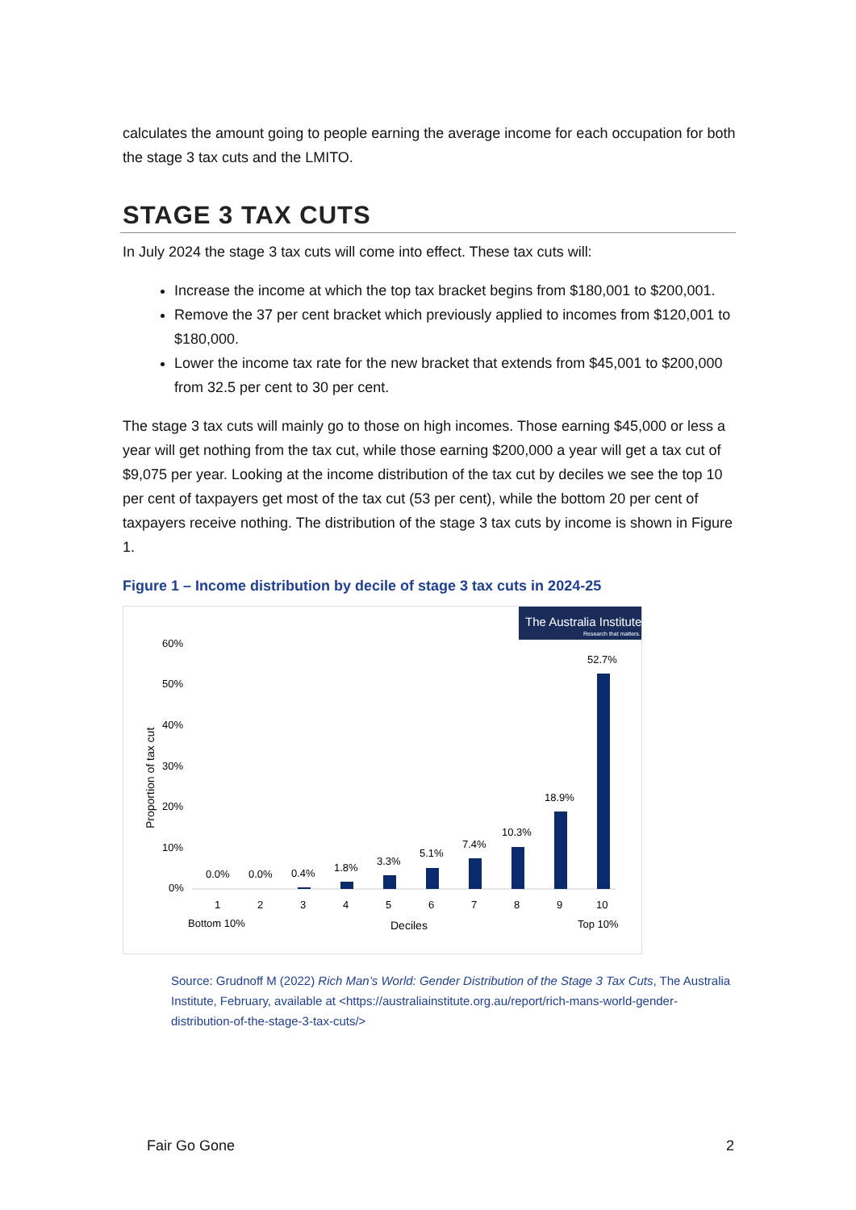calculates the amount going to people earning the average income for each occupation for both the stage 3 tax cuts and the LMITO.
STAGE 3 TAX CUTS
In July 2024 the stage 3 tax cuts will come into effect. These tax cuts will:
Increase the income at which the top tax bracket begins from $180,001 to $200,001.
Remove the 37 per cent bracket which previously applied to incomes from $120,001 to $180,000.
Lower the income tax rate for the new bracket that extends from $45,001 to $200,000 from 32.5 per cent to 30 per cent.
The stage 3 tax cuts will mainly go to those on high incomes. Those earning $45,000 or less a year will get nothing from the tax cut, while those earning $200,000 a year will get a tax cut of $9,075 per year. Looking at the income distribution of the tax cut by deciles we see the top 10 per cent of taxpayers get most of the tax cut (53 per cent), while the bottom 20 per cent of taxpayers receive nothing. The distribution of the stage 3 tax cuts by income is shown in Figure 1.
Figure 1 – Income distribution by decile of stage 3 tax cuts in 2024-25
The Australia Institute
Research that matters.
60%
50%
40%
30%
20%
10%
0%
Proportion of tax cut
0.0%
0.0%
0.4%
1.8%
3.3%
5.1%
7.4%
10.3%
18.9%
52.7%
1
2
3
4
5
6
7
8
9
10
Bottom 10%
Deciles
Top 10%
Source: Grudnoff M (2022) Rich Man’s World: Gender Distribution of the Stage 3 Tax Cuts, The Australia Institute, February, available at <https://australiainstitute.org.au/report/rich-mans-world-gender-distribution-of-the-stage-3-tax-cuts/>
Fair Go Gone 2